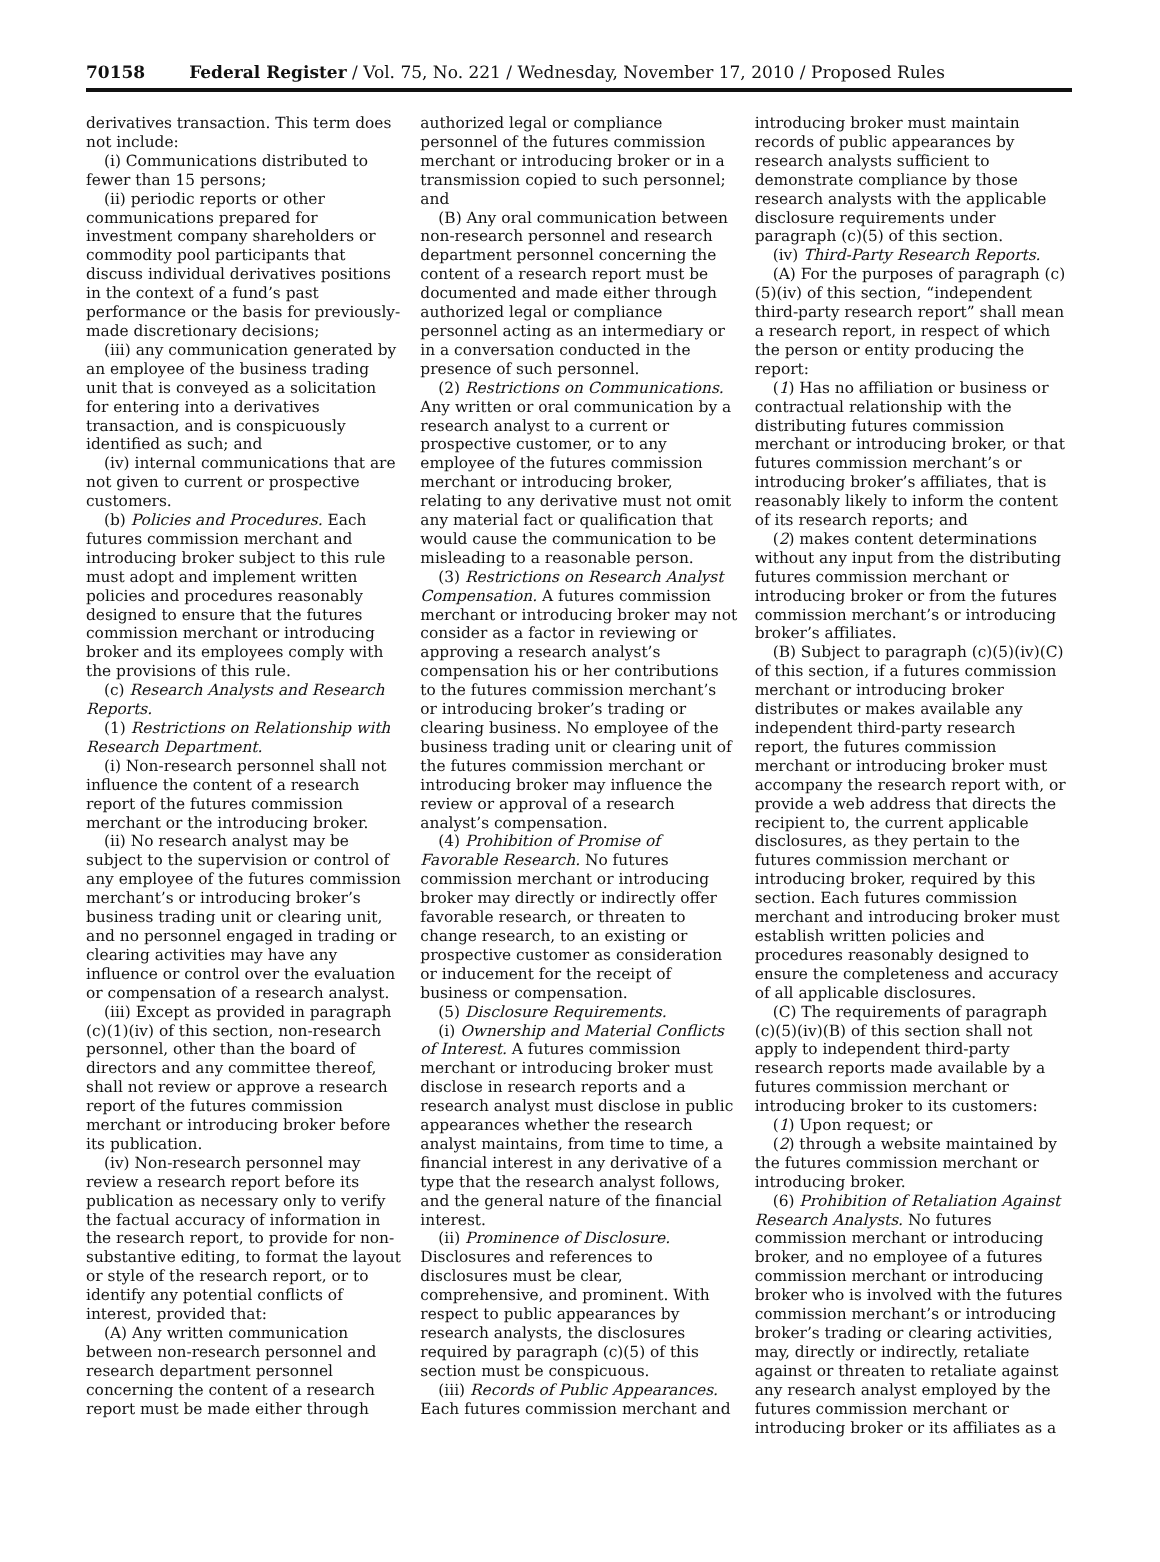70158 Federal Register / Vol. 75, No. 221 / Wednesday, November 17, 2010 / Proposed Rules
derivatives transaction. This term does not include:
(i) Communications distributed to fewer than 15 persons;
(ii) periodic reports or other communications prepared for investment company shareholders or commodity pool participants that discuss individual derivatives positions in the context of a fund’s past performance or the basis for previously-made discretionary decisions;
(iii) any communication generated by an employee of the business trading unit that is conveyed as a solicitation for entering into a derivatives transaction, and is conspicuously identified as such; and
(iv) internal communications that are not given to current or prospective customers.
(b) Policies and Procedures. Each futures commission merchant and introducing broker subject to this rule must adopt and implement written policies and procedures reasonably designed to ensure that the futures commission merchant or introducing broker and its employees comply with the provisions of this rule.
(c) Research Analysts and Research Reports.
(1) Restrictions on Relationship with Research Department.
(i) Non-research personnel shall not influence the content of a research report of the futures commission merchant or the introducing broker.
(ii) No research analyst may be subject to the supervision or control of any employee of the futures commission merchant’s or introducing broker’s business trading unit or clearing unit, and no personnel engaged in trading or clearing activities may have any influence or control over the evaluation or compensation of a research analyst.
(iii) Except as provided in paragraph (c)(1)(iv) of this section, non-research personnel, other than the board of directors and any committee thereof, shall not review or approve a research report of the futures commission merchant or introducing broker before its publication.
(iv) Non-research personnel may review a research report before its publication as necessary only to verify the factual accuracy of information in the research report, to provide for non-substantive editing, to format the layout or style of the research report, or to identify any potential conflicts of interest, provided that:
(A) Any written communication between non-research personnel and research department personnel concerning the content of a research report must be made either through
authorized legal or compliance personnel of the futures commission merchant or introducing broker or in a transmission copied to such personnel; and
(B) Any oral communication between non-research personnel and research department personnel concerning the content of a research report must be documented and made either through authorized legal or compliance personnel acting as an intermediary or in a conversation conducted in the presence of such personnel.
(2) Restrictions on Communications. Any written or oral communication by a research analyst to a current or prospective customer, or to any employee of the futures commission merchant or introducing broker, relating to any derivative must not omit any material fact or qualification that would cause the communication to be misleading to a reasonable person.
(3) Restrictions on Research Analyst Compensation. A futures commission merchant or introducing broker may not consider as a factor in reviewing or approving a research analyst’s compensation his or her contributions to the futures commission merchant’s or introducing broker’s trading or clearing business. No employee of the business trading unit or clearing unit of the futures commission merchant or introducing broker may influence the review or approval of a research analyst’s compensation.
(4) Prohibition of Promise of Favorable Research. No futures commission merchant or introducing broker may directly or indirectly offer favorable research, or threaten to change research, to an existing or prospective customer as consideration or inducement for the receipt of business or compensation.
(5) Disclosure Requirements.
(i) Ownership and Material Conflicts of Interest. A futures commission merchant or introducing broker must disclose in research reports and a research analyst must disclose in public appearances whether the research analyst maintains, from time to time, a financial interest in any derivative of a type that the research analyst follows, and the general nature of the financial interest.
(ii) Prominence of Disclosure. Disclosures and references to disclosures must be clear, comprehensive, and prominent. With respect to public appearances by research analysts, the disclosures required by paragraph (c)(5) of this section must be conspicuous.
(iii) Records of Public Appearances. Each futures commission merchant and
introducing broker must maintain records of public appearances by research analysts sufficient to demonstrate compliance by those research analysts with the applicable disclosure requirements under paragraph (c)(5) of this section.
(iv) Third-Party Research Reports.
(A) For the purposes of paragraph (c)(5)(iv) of this section, “independent third-party research report” shall mean a research report, in respect of which the person or entity producing the report:
(1) Has no affiliation or business or contractual relationship with the distributing futures commission merchant or introducing broker, or that futures commission merchant’s or introducing broker’s affiliates, that is reasonably likely to inform the content of its research reports; and
(2) makes content determinations without any input from the distributing futures commission merchant or introducing broker or from the futures commission merchant’s or introducing broker’s affiliates.
(B) Subject to paragraph (c)(5)(iv)(C) of this section, if a futures commission merchant or introducing broker distributes or makes available any independent third-party research report, the futures commission merchant or introducing broker must accompany the research report with, or provide a web address that directs the recipient to, the current applicable disclosures, as they pertain to the futures commission merchant or introducing broker, required by this section. Each futures commission merchant and introducing broker must establish written policies and procedures reasonably designed to ensure the completeness and accuracy of all applicable disclosures.
(C) The requirements of paragraph (c)(5)(iv)(B) of this section shall not apply to independent third-party research reports made available by a futures commission merchant or introducing broker to its customers:
(1) Upon request; or
(2) through a website maintained by the futures commission merchant or introducing broker.
(6) Prohibition of Retaliation Against Research Analysts. No futures commission merchant or introducing broker, and no employee of a futures commission merchant or introducing broker who is involved with the futures commission merchant’s or introducing broker’s trading or clearing activities, may, directly or indirectly, retaliate against or threaten to retaliate against any research analyst employed by the futures commission merchant or introducing broker or its affiliates as a